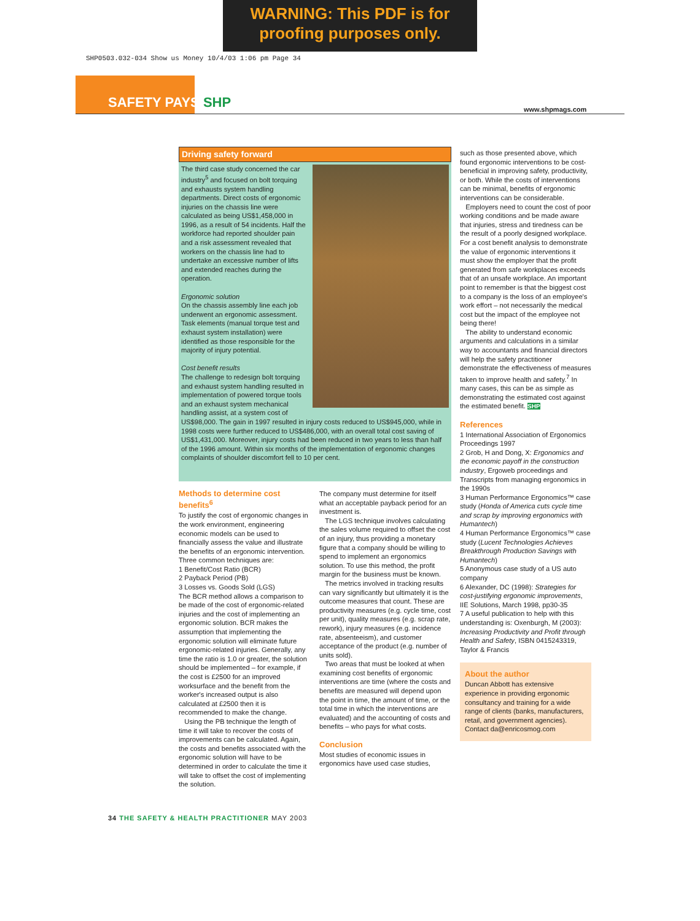WARNING: This PDF is for
proofing purposes only.
SHP0503.032-034 Show us Money 10/4/03 1:06 pm Page 34
SAFETY PAYS SHP www.shpmags.com
Driving safety forward
The third case study concerned the car industry<sup>5</sup> and focused on bolt torquing and exhausts system handling departments. Direct costs of ergonomic injuries on the chassis line were calculated as being US$1,458,000 in 1996, as a result of 54 incidents. Half the workforce had reported shoulder pain and a risk assessment revealed that workers on the chassis line had to undertake an excessive number of lifts and extended reaches during the operation.
Ergonomic solution
On the chassis assembly line each job underwent an ergonomic assessment. Task elements (manual torque test and exhaust system installation) were identified as those responsible for the majority of injury potential.
Cost benefit results
The challenge to redesign bolt torquing and exhaust system handling resulted in implementation of powered torque tools and an exhaust system mechanical handling assist, at a system cost of US$98,000. The gain in 1997 resulted in injury costs reduced to US$945,000, while in 1998 costs were further reduced to US$486,000, with an overall total cost saving of US$1,431,000. Moreover, injury costs had been reduced in two years to less than half of the 1996 amount. Within six months of the implementation of ergonomic changes complaints of shoulder discomfort fell to 10 per cent.
Methods to determine cost benefits<sup>6</sup>
To justify the cost of ergonomic changes in the work environment, engineering economic models can be used to financially assess the value and illustrate the benefits of an ergonomic intervention. Three common techniques are:
1 Benefit/Cost Ratio (BCR)
2 Payback Period (PB)
3 Losses vs. Goods Sold (LGS)
The BCR method allows a comparison to be made of the cost of ergonomic-related injuries and the cost of implementing an ergonomic solution. BCR makes the assumption that implementing the ergonomic solution will eliminate future ergonomic-related injuries. Generally, any time the ratio is 1.0 or greater, the solution should be implemented – for example, if the cost is £2500 for an improved worksurface and the benefit from the worker's increased output is also calculated at £2500 then it is recommended to make the change.
Using the PB technique the length of time it will take to recover the costs of improvements can be calculated. Again, the costs and benefits associated with the ergonomic solution will have to be determined in order to calculate the time it will take to offset the cost of implementing the solution.
The company must determine for itself what an acceptable payback period for an investment is.
The LGS technique involves calculating the sales volume required to offset the cost of an injury, thus providing a monetary figure that a company should be willing to spend to implement an ergonomics solution. To use this method, the profit margin for the business must be known.
The metrics involved in tracking results can vary significantly but ultimately it is the outcome measures that count. These are productivity measures (e.g. cycle time, cost per unit), quality measures (e.g. scrap rate, rework), injury measures (e.g. incidence rate, absenteeism), and customer acceptance of the product (e.g. number of units sold).
Two areas that must be looked at when examining cost benefits of ergonomic interventions are time (where the costs and benefits are measured will depend upon the point in time, the amount of time, or the total time in which the interventions are evaluated) and the accounting of costs and benefits – who pays for what costs.
Conclusion
Most studies of economic issues in ergonomics have used case studies,
such as those presented above, which found ergonomic interventions to be cost-beneficial in improving safety, productivity, or both. While the costs of interventions can be minimal, benefits of ergonomic interventions can be considerable.
Employers need to count the cost of poor working conditions and be made aware that injuries, stress and tiredness can be the result of a poorly designed workplace. For a cost benefit analysis to demonstrate the value of ergonomic interventions it must show the employer that the profit generated from safe workplaces exceeds that of an unsafe workplace. An important point to remember is that the biggest cost to a company is the loss of an employee's work effort – not necessarily the medical cost but the impact of the employee not being there!
The ability to understand economic arguments and calculations in a similar way to accountants and financial directors will help the safety practitioner demonstrate the effectiveness of measures taken to improve health and safety.<sup>7</sup> In many cases, this can be as simple as demonstrating the estimated cost against the estimated benefit. SHP
References
1 International Association of Ergonomics Proceedings 1997
2 Grob, H and Dong, X: Ergonomics and the economic payoff in the construction industry, Ergoweb proceedings and Transcripts from managing ergonomics in the 1990s
3 Human Performance Ergonomics™ case study (Honda of America cuts cycle time and scrap by improving ergonomics with Humantech)
4 Human Performance Ergonomics™ case study (Lucent Technologies Achieves Breakthrough Production Savings with Humantech)
5 Anonymous case study of a US auto company
6 Alexander, DC (1998): Strategies for cost-justifying ergonomic improvements, IIE Solutions, March 1998, pp30-35
7 A useful publication to help with this understanding is: Oxenburgh, M (2003): Increasing Productivity and Profit through Health and Safety, ISBN 0415243319, Taylor & Francis
About the author
Duncan Abbott has extensive experience in providing ergonomic consultancy and training for a wide range of clients (banks, manufacturers, retail, and government agencies). Contact da@enricosmog.com
34 THE SAFETY & HEALTH PRACTITIONER MAY 2003